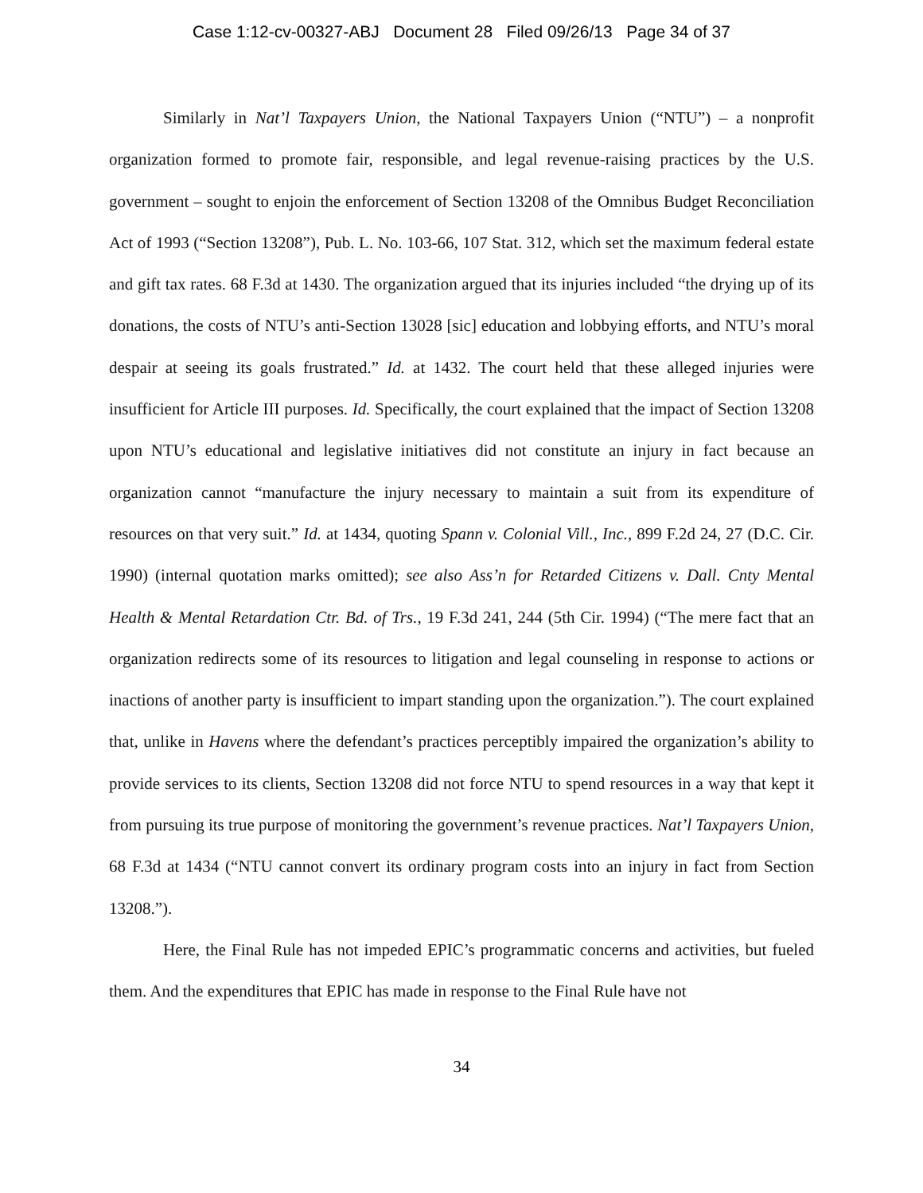Case 1:12-cv-00327-ABJ Document 28 Filed 09/26/13 Page 34 of 37
Similarly in Nat’l Taxpayers Union, the National Taxpayers Union (“NTU”) – a nonprofit organization formed to promote fair, responsible, and legal revenue-raising practices by the U.S. government – sought to enjoin the enforcement of Section 13208 of the Omnibus Budget Reconciliation Act of 1993 (“Section 13208”), Pub. L. No. 103-66, 107 Stat. 312, which set the maximum federal estate and gift tax rates. 68 F.3d at 1430. The organization argued that its injuries included “the drying up of its donations, the costs of NTU’s anti-Section 13028 [sic] education and lobbying efforts, and NTU’s moral despair at seeing its goals frustrated.” Id. at 1432. The court held that these alleged injuries were insufficient for Article III purposes. Id. Specifically, the court explained that the impact of Section 13208 upon NTU’s educational and legislative initiatives did not constitute an injury in fact because an organization cannot “manufacture the injury necessary to maintain a suit from its expenditure of resources on that very suit.” Id. at 1434, quoting Spann v. Colonial Vill., Inc., 899 F.2d 24, 27 (D.C. Cir. 1990) (internal quotation marks omitted); see also Ass’n for Retarded Citizens v. Dall. Cnty Mental Health & Mental Retardation Ctr. Bd. of Trs., 19 F.3d 241, 244 (5th Cir. 1994) (“The mere fact that an organization redirects some of its resources to litigation and legal counseling in response to actions or inactions of another party is insufficient to impart standing upon the organization.”). The court explained that, unlike in Havens where the defendant’s practices perceptibly impaired the organization’s ability to provide services to its clients, Section 13208 did not force NTU to spend resources in a way that kept it from pursuing its true purpose of monitoring the government’s revenue practices. Nat’l Taxpayers Union, 68 F.3d at 1434 (“NTU cannot convert its ordinary program costs into an injury in fact from Section 13208.”).
Here, the Final Rule has not impeded EPIC’s programmatic concerns and activities, but fueled them. And the expenditures that EPIC has made in response to the Final Rule have not
34